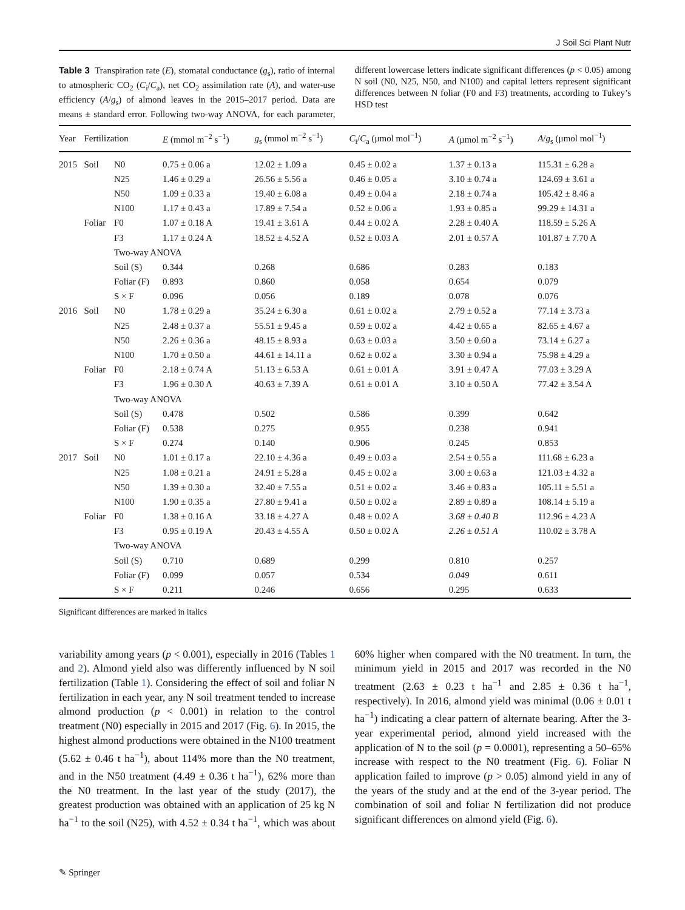J Soil Sci Plant Nutr
Table 3 Transpiration rate (E), stomatal conductance (g<sub>s</sub>), ratio of internal to atmospheric CO<sub>2</sub> (C<sub>i</sub>/C<sub>a</sub>), net CO<sub>2</sub> assimilation rate (A), and water-use efficiency (A/g<sub>s</sub>) of almond leaves in the 2015–2017 period. Data are means ± standard error. Following two-way ANOVA, for each parameter, different lowercase letters indicate significant differences (p < 0.05) among N soil (N0, N25, N50, and N100) and capital letters represent significant differences between N foliar (F0 and F3) treatments, according to Tukey’s HSD test
| Year | Fertilization | | E (mmol m<sup>−2</sup> s<sup>−1</sup>) | g<sub>s</sub> (mmol m<sup>−2</sup> s<sup>−1</sup>) | C<sub>i</sub>/ C<sub>a</sub> (μmol mol<sup>−1</sup>) | A (μmol m<sup>−2</sup> s<sup>−1</sup>) | A / g<sub>s</sub> (μmol mol<sup>−1</sup>) |
| --- | --- | --- | --- | --- | --- | --- | --- |
| 2015 | Soil | N0 | 0.75 ± 0.06 a | 12.02 ± 1.09 a | 0.45 ± 0.02 a | 1.37 ± 0.13 a | 115.31 ± 6.28 a |
| | | N25 | 1.46 ± 0.29 a | 26.56 ± 5.56 a | 0.46 ± 0.05 a | 3.10 ± 0.74 a | 124.69 ± 3.61 a |
| | | N50 | 1.09 ± 0.33 a | 19.40 ± 6.08 a | 0.49 ± 0.04 a | 2.18 ± 0.74 a | 105.42 ± 8.46 a |
| | | N100 | 1.17 ± 0.43 a | 17.89 ± 7.54 a | 0.52 ± 0.06 a | 1.93 ± 0.85 a | 99.29 ± 14.31 a |
| | Foliar | F0 | 1.07 ± 0.18 A | 19.41 ± 3.61 A | 0.44 ± 0.02 A | 2.28 ± 0.40 A | 118.59 ± 5.26 A |
| | | F3 | 1.17 ± 0.24 A | 18.52 ± 4.52 A | 0.52 ± 0.03 A | 2.01 ± 0.57 A | 101.87 ± 7.70 A |
| | | Two-way ANOVA | | | | | |
| | | Soil (S) | 0.344 | 0.268 | 0.686 | 0.283 | 0.183 |
| | | Foliar (F) | 0.893 | 0.860 | 0.058 | 0.654 | 0.079 |
| | | S × F | 0.096 | 0.056 | 0.189 | 0.078 | 0.076 |
| 2016 | Soil | N0 | 1.78 ± 0.29 a | 35.24 ± 6.30 a | 0.61 ± 0.02 a | 2.79 ± 0.52 a | 77.14 ± 3.73 a |
| | | N25 | 2.48 ± 0.37 a | 55.51 ± 9.45 a | 0.59 ± 0.02 a | 4.42 ± 0.65 a | 82.65 ± 4.67 a |
| | | N50 | 2.26 ± 0.36 a | 48.15 ± 8.93 a | 0.63 ± 0.03 a | 3.50 ± 0.60 a | 73.14 ± 6.27 a |
| | | N100 | 1.70 ± 0.50 a | 44.61 ± 14.11 a | 0.62 ± 0.02 a | 3.30 ± 0.94 a | 75.98 ± 4.29 a |
| | Foliar | F0 | 2.18 ± 0.74 A | 51.13 ± 6.53 A | 0.61 ± 0.01 A | 3.91 ± 0.47 A | 77.03 ± 3.29 A |
| | | F3 | 1.96 ± 0.30 A | 40.63 ± 7.39 A | 0.61 ± 0.01 A | 3.10 ± 0.50 A | 77.42 ± 3.54 A |
| | | Two-way ANOVA | | | | | |
| | | Soil (S) | 0.478 | 0.502 | 0.586 | 0.399 | 0.642 |
| | | Foliar (F) | 0.538 | 0.275 | 0.955 | 0.238 | 0.941 |
| | | S × F | 0.274 | 0.140 | 0.906 | 0.245 | 0.853 |
| 2017 | Soil | N0 | 1.01 ± 0.17 a | 22.10 ± 4.36 a | 0.49 ± 0.03 a | 2.54 ± 0.55 a | 111.68 ± 6.23 a |
| | | N25 | 1.08 ± 0.21 a | 24.91 ± 5.28 a | 0.45 ± 0.02 a | 3.00 ± 0.63 a | 121.03 ± 4.32 a |
| | | N50 | 1.39 ± 0.30 a | 32.40 ± 7.55 a | 0.51 ± 0.02 a | 3.46 ± 0.83 a | 105.11 ± 5.51 a |
| | | N100 | 1.90 ± 0.35 a | 27.80 ± 9.41 a | 0.50 ± 0.02 a | 2.89 ± 0.89 a | 108.14 ± 5.19 a |
| | Foliar | F0 | 1.38 ± 0.16 A | 33.18 ± 4.27 A | 0.48 ± 0.02 A | 3.68 ± 0.40 B | 112.96 ± 4.23 A |
| | | F3 | 0.95 ± 0.19 A | 20.43 ± 4.55 A | 0.50 ± 0.02 A | 2.26 ± 0.51 A | 110.02 ± 3.78 A |
| | | Two-way ANOVA | | | | | |
| | | Soil (S) | 0.710 | 0.689 | 0.299 | 0.810 | 0.257 |
| | | Foliar (F) | 0.099 | 0.057 | 0.534 | 0.049 | 0.611 |
| | | S × F | 0.211 | 0.246 | 0.656 | 0.295 | 0.633 |
Significant differences are marked in italics
variability among years (p < 0.001), especially in 2016 (Tables 1 and 2). Almond yield also was differently influenced by N soil fertilization (Table 1). Considering the effect of soil and foliar N fertilization in each year, any N soil treatment tended to increase almond production (p < 0.001) in relation to the control treatment (N0) especially in 2015 and 2017 (Fig. 6). In 2015, the highest almond productions were obtained in the N100 treatment (5.62 ± 0.46 t ha<sup>−1</sup>), about 114% more than the N0 treatment, and in the N50 treatment (4.49 ± 0.36 t ha<sup>−1</sup>), 62% more than the N0 treatment. In the last year of the study (2017), the greatest production was obtained with an application of 25 kg N ha<sup>−1</sup> to the soil (N25), with 4.52 ± 0.34 t ha<sup>−1</sup>, which was about 60% higher when compared with the N0 treatment. In turn, the minimum yield in 2015 and 2017 was recorded in the N0 treatment (2.63 ± 0.23 t ha<sup>−1</sup> and 2.85 ± 0.36 t ha<sup>−1</sup>, respectively). In 2016, almond yield was minimal (0.06 ± 0.01 t ha<sup>−1</sup>) indicating a clear pattern of alternate bearing. After the 3-year experimental period, almond yield increased with the application of N to the soil (p = 0.0001), representing a 50–65% increase with respect to the N0 treatment (Fig. 6). Foliar N application failed to improve (p > 0.05) almond yield in any of the years of the study and at the end of the 3-year period. The combination of soil and foliar N fertilization did not produce significant differences on almond yield (Fig. 6).
✎ Springer